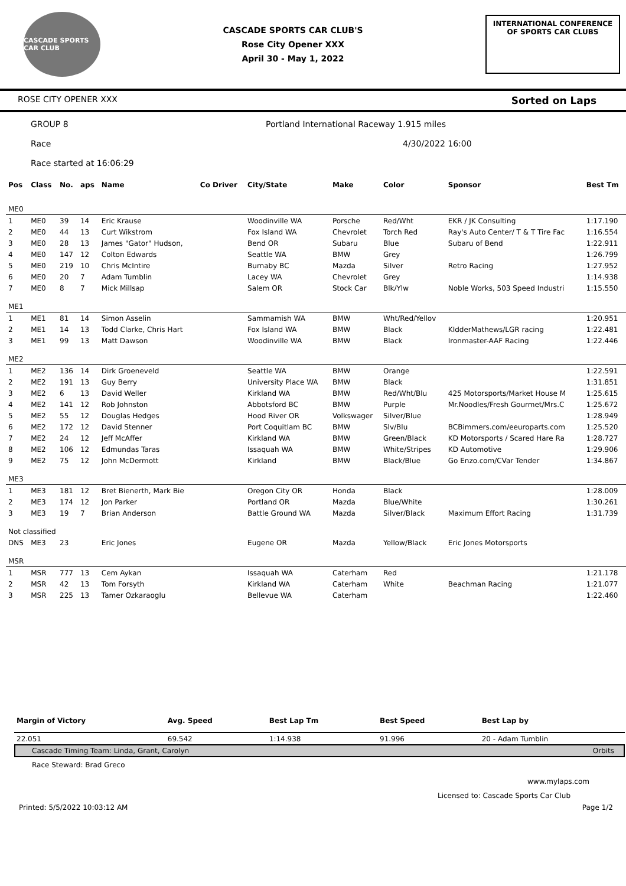CASCADE SPORTS CAR CLUB
CASCADE SPORTS CAR CLUB'S
Rose City Opener XXX
April 30 - May 1, 2022
INTERNATIONAL CONFERENCE
OF SPORTS CAR CLUBS
ROSE CITY OPENER XXX Sorted on Laps
GROUP 8 Portland International Raceway 1.915 miles
Race 4/30/2022 16:00
Race started at 16:06:29
| Pos | Class | No. | aps | Name | Co Driver | City/State | Make | Color | Sponsor | Best Tm |
| --- | --- | --- | --- | --- | --- | --- | --- | --- | --- | --- |
| ME0 | | | | | | | | | | |
| 1 | ME0 | 39 | 14 | Eric Krause | | Woodinville WA | Porsche | Red/Wht | EKR / JK Consulting | 1:17.190 |
| 2 | ME0 | 44 | 13 | Curt Wikstrom | | Fox Island WA | Chevrolet | Torch Red | Ray's Auto Center/ T & T Tire Fac | 1:16.554 |
| 3 | ME0 | 28 | 13 | James "Gator" Hudson, | | Bend OR | Subaru | Blue | Subaru of Bend | 1:22.911 |
| 4 | ME0 | 147 | 12 | Colton Edwards | | Seattle WA | BMW | Grey | | 1:26.799 |
| 5 | ME0 | 219 | 10 | Chris McIntire | | Burnaby BC | Mazda | Silver | Retro Racing | 1:27.952 |
| 6 | ME0 | 20 | 7 | Adam Tumblin | | Lacey WA | Chevrolet | Grey | | 1:14.938 |
| 7 | ME0 | 8 | 7 | Mick Millsap | | Salem OR | Stock Car | Blk/Ylw | Noble Works, 503 Speed Industri | 1:15.550 |
| ME1 | | | | | | | | | | |
| 1 | ME1 | 81 | 14 | Simon Asselin | | Sammamish WA | BMW | Wht/Red/Yellov | | 1:20.951 |
| 2 | ME1 | 14 | 13 | Todd Clarke, Chris Hart | | Fox Island WA | BMW | Black | KIdderMathews/LGR racing | 1:22.481 |
| 3 | ME1 | 99 | 13 | Matt Dawson | | Woodinville WA | BMW | Black | Ironmaster-AAF Racing | 1:22.446 |
| ME2 | | | | | | | | | | |
| 1 | ME2 | 136 | 14 | Dirk Groeneveld | | Seattle WA | BMW | Orange | | 1:22.591 |
| 2 | ME2 | 191 | 13 | Guy Berry | | University Place WA | BMW | Black | | 1:31.851 |
| 3 | ME2 | 6 | 13 | David Weller | | Kirkland WA | BMW | Red/Wht/Blu | 425 Motorsports/Market House M | 1:25.615 |
| 4 | ME2 | 141 | 12 | Rob Johnston | | Abbotsford BC | BMW | Purple | Mr.Noodles/Fresh Gourmet/Mrs.C | 1:25.672 |
| 5 | ME2 | 55 | 12 | Douglas Hedges | | Hood River OR | Volkswager | Silver/Blue | | 1:28.949 |
| 6 | ME2 | 172 | 12 | David Stenner | | Port Coquitlam BC | BMW | Slv/Blu | BCBimmers.com/eeuroparts.com | 1:25.520 |
| 7 | ME2 | 24 | 12 | Jeff McAffer | | Kirkland WA | BMW | Green/Black | KD Motorsports / Scared Hare Ra | 1:28.727 |
| 8 | ME2 | 106 | 12 | Edmundas Taras | | Issaquah WA | BMW | White/Stripes | KD Automotive | 1:29.906 |
| 9 | ME2 | 75 | 12 | John McDermott | | Kirkland | BMW | Black/Blue | Go Enzo.com/CVar Tender | 1:34.867 |
| ME3 | | | | | | | | | | |
| 1 | ME3 | 181 | 12 | Bret Bienerth, Mark Bie | | Oregon City OR | Honda | Black | | 1:28.009 |
| 2 | ME3 | 174 | 12 | Jon Parker | | Portland OR | Mazda | Blue/White | | 1:30.261 |
| 3 | ME3 | 19 | 7 | Brian Anderson | | Battle Ground WA | Mazda | Silver/Black | Maximum Effort Racing | 1:31.739 |
| Not classified | | | | | | | | | | |
| DNS | ME3 | 23 | | Eric Jones | | Eugene OR | Mazda | Yellow/Black | Eric Jones Motorsports | |
| MSR | | | | | | | | | | |
| 1 | MSR | 777 | 13 | Cem Aykan | | Issaquah WA | Caterham | Red | | 1:21.178 |
| 2 | MSR | 42 | 13 | Tom Forsyth | | Kirkland WA | Caterham | White | Beachman Racing | 1:21.077 |
| 3 | MSR | 225 | 13 | Tamer Ozkaraoglu | | Bellevue WA | Caterham | | | 1:22.460 |
| Margin of Victory | Avg. Speed | Best Lap Tm | Best Speed | Best Lap by |
| --- | --- | --- | --- | --- |
| 22.051 | 69.542 | 1:14.938 | 91.996 | 20 - Adam Tumblin |
Cascade Timing Team: Linda, Grant, Carolyn Orbits
Race Steward: Brad Greco
www.mylaps.com
Licensed to: Cascade Sports Car Club
Printed: 5/5/2022 10:03:12 AM Page 1/2